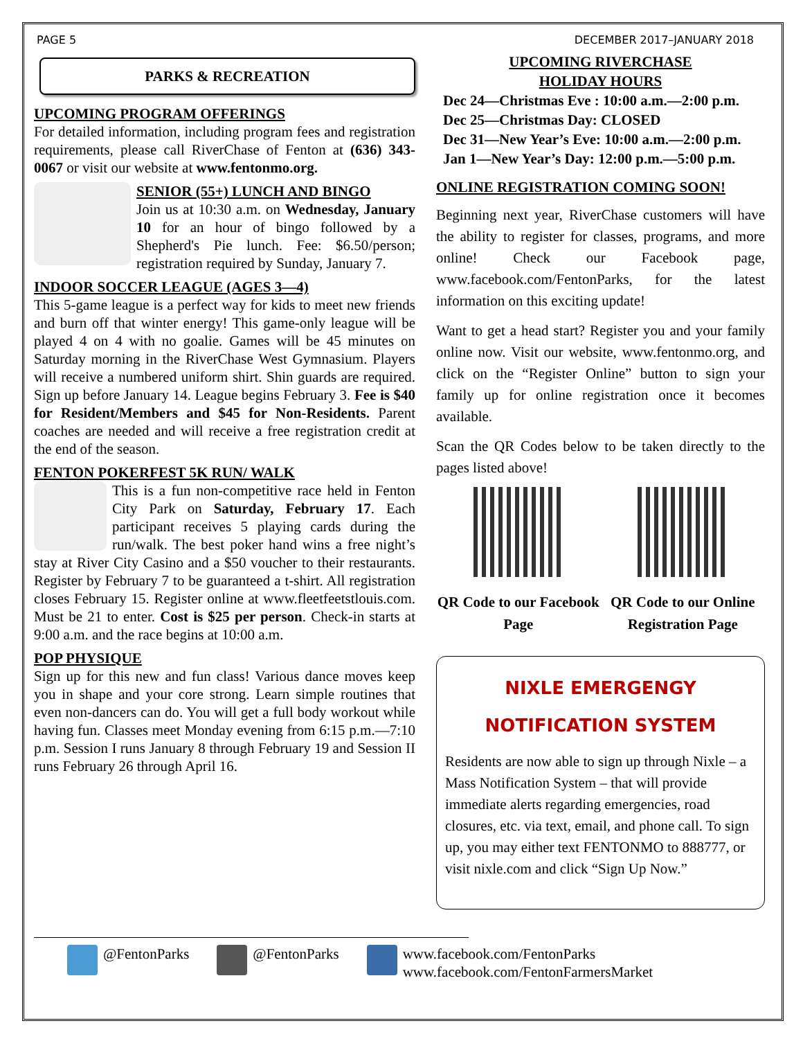PAGE 5 DECEMBER 2017–JANUARY 2018
PARKS & RECREATION
UPCOMING PROGRAM OFFERINGS
For detailed information, including program fees and registration requirements, please call RiverChase of Fenton at (636) 343-0067 or visit our website at www.fentonmo.org.
SENIOR (55+) LUNCH AND BINGO
Join us at 10:30 a.m. on Wednesday, January 10 for an hour of bingo followed by a Shepherd's Pie lunch. Fee: $6.50/person; registration required by Sunday, January 7.
INDOOR SOCCER LEAGUE (AGES 3—4)
This 5-game league is a perfect way for kids to meet new friends and burn off that winter energy! This game-only league will be played 4 on 4 with no goalie. Games will be 45 minutes on Saturday morning in the RiverChase West Gymnasium. Players will receive a numbered uniform shirt. Shin guards are required. Sign up before January 14. League begins February 3. Fee is $40 for Resident/Members and $45 for Non-Residents. Parent coaches are needed and will receive a free registration credit at the end of the season.
FENTON POKERFEST 5K RUN/ WALK
This is a fun non-competitive race held in Fenton City Park on Saturday, February 17. Each participant receives 5 playing cards during the run/walk. The best poker hand wins a free night’s stay at River City Casino and a $50 voucher to their restaurants. Register by February 7 to be guaranteed a t-shirt. All registration closes February 15. Register online at www.fleetfeetstlouis.com. Must be 21 to enter. Cost is $25 per person. Check-in starts at 9:00 a.m. and the race begins at 10:00 a.m.
POP PHYSIQUE
Sign up for this new and fun class! Various dance moves keep you in shape and your core strong. Learn simple routines that even non-dancers can do. You will get a full body workout while having fun. Classes meet Monday evening from 6:15 p.m.—7:10 p.m. Session I runs January 8 through February 19 and Session II runs February 26 through April 16.
UPCOMING RIVERCHASE
HOLIDAY HOURS
Dec 24—Christmas Eve : 10:00 a.m.—2:00 p.m.
Dec 25—Christmas Day: CLOSED
Dec 31—New Year’s Eve: 10:00 a.m.—2:00 p.m.
Jan 1—New Year’s Day: 12:00 p.m.—5:00 p.m.
ONLINE REGISTRATION COMING SOON!
Beginning next year, RiverChase customers will have the ability to register for classes, programs, and more online! Check our Facebook page, www.facebook.com/FentonParks, for the latest information on this exciting update!
Want to get a head start? Register you and your family online now. Visit our website, www.fentonmo.org, and click on the “Register Online” button to sign your family up for online registration once it becomes available.
Scan the QR Codes below to be taken directly to the pages listed above!
QR Code to our Facebook Page QR Code to our Online Registration Page
NIXLE EMERGENGY
NOTIFICATION SYSTEM
Residents are now able to sign up through Nixle – a Mass Notification System – that will provide immediate alerts regarding emergencies, road closures, etc. via text, email, and phone call. To sign up, you may either text FENTONMO to 888777, or visit nixle.com and click “Sign Up Now.”
@FentonParks @FentonParks www.facebook.com/FentonParks
www.facebook.com/FentonFarmersMarket